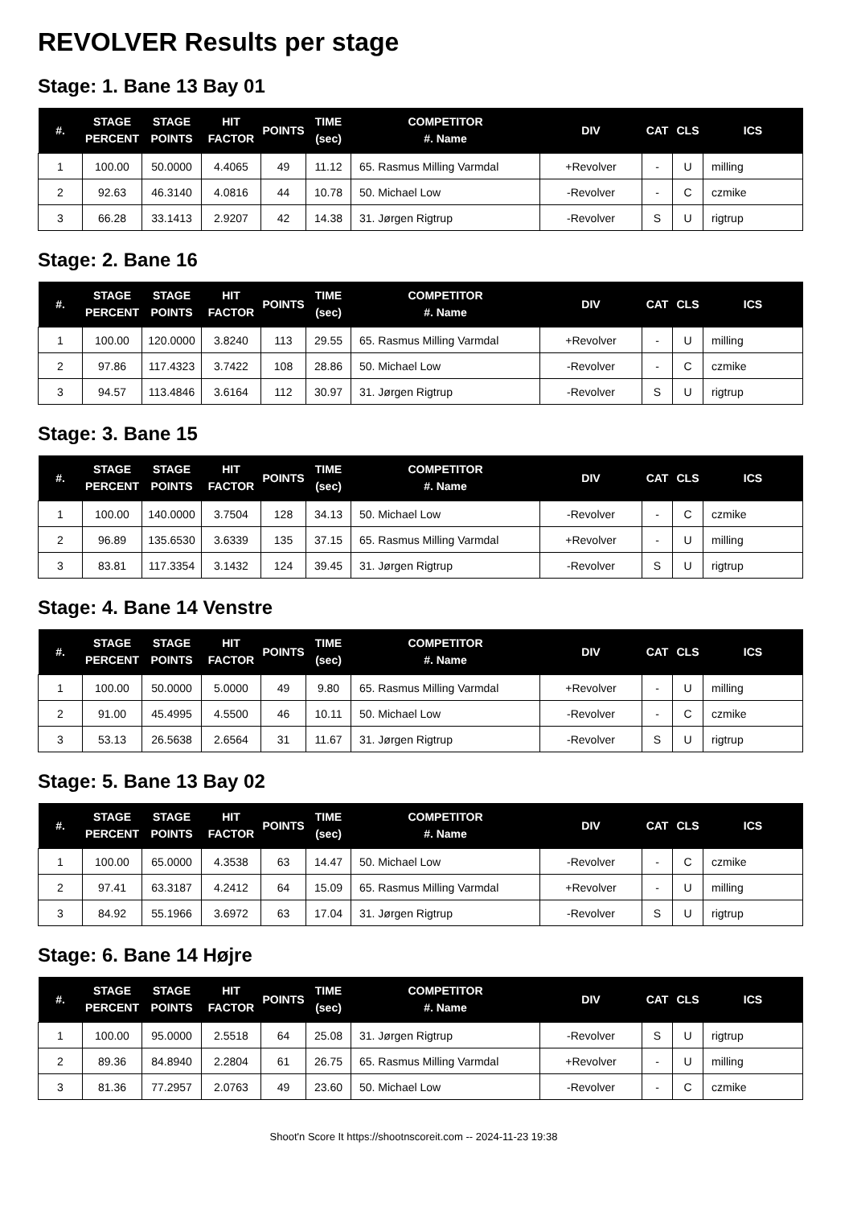REVOLVER Results per stage
Stage: 1. Bane 13 Bay 01
| #. | STAGE PERCENT | STAGE POINTS | HIT FACTOR | POINTS | TIME (sec) | COMPETITOR #. Name | DIV | CAT | CLS | ICS |
| --- | --- | --- | --- | --- | --- | --- | --- | --- | --- | --- |
| 1 | 100.00 | 50.0000 | 4.4065 | 49 | 11.12 | 65. Rasmus Milling Varmdal | +Revolver | - | U | milling |
| 2 | 92.63 | 46.3140 | 4.0816 | 44 | 10.78 | 50. Michael Low | -Revolver | - | C | czmike |
| 3 | 66.28 | 33.1413 | 2.9207 | 42 | 14.38 | 31. Jørgen Rigtrup | -Revolver | S | U | rigtrup |
Stage: 2. Bane 16
| #. | STAGE PERCENT | STAGE POINTS | HIT FACTOR | POINTS | TIME (sec) | COMPETITOR #. Name | DIV | CAT | CLS | ICS |
| --- | --- | --- | --- | --- | --- | --- | --- | --- | --- | --- |
| 1 | 100.00 | 120.0000 | 3.8240 | 113 | 29.55 | 65. Rasmus Milling Varmdal | +Revolver | - | U | milling |
| 2 | 97.86 | 117.4323 | 3.7422 | 108 | 28.86 | 50. Michael Low | -Revolver | - | C | czmike |
| 3 | 94.57 | 113.4846 | 3.6164 | 112 | 30.97 | 31. Jørgen Rigtrup | -Revolver | S | U | rigtrup |
Stage: 3. Bane 15
| #. | STAGE PERCENT | STAGE POINTS | HIT FACTOR | POINTS | TIME (sec) | COMPETITOR #. Name | DIV | CAT | CLS | ICS |
| --- | --- | --- | --- | --- | --- | --- | --- | --- | --- | --- |
| 1 | 100.00 | 140.0000 | 3.7504 | 128 | 34.13 | 50. Michael Low | -Revolver | - | C | czmike |
| 2 | 96.89 | 135.6530 | 3.6339 | 135 | 37.15 | 65. Rasmus Milling Varmdal | +Revolver | - | U | milling |
| 3 | 83.81 | 117.3354 | 3.1432 | 124 | 39.45 | 31. Jørgen Rigtrup | -Revolver | S | U | rigtrup |
Stage: 4. Bane 14 Venstre
| #. | STAGE PERCENT | STAGE POINTS | HIT FACTOR | POINTS | TIME (sec) | COMPETITOR #. Name | DIV | CAT | CLS | ICS |
| --- | --- | --- | --- | --- | --- | --- | --- | --- | --- | --- |
| 1 | 100.00 | 50.0000 | 5.0000 | 49 | 9.80 | 65. Rasmus Milling Varmdal | +Revolver | - | U | milling |
| 2 | 91.00 | 45.4995 | 4.5500 | 46 | 10.11 | 50. Michael Low | -Revolver | - | C | czmike |
| 3 | 53.13 | 26.5638 | 2.6564 | 31 | 11.67 | 31. Jørgen Rigtrup | -Revolver | S | U | rigtrup |
Stage: 5. Bane 13 Bay 02
| #. | STAGE PERCENT | STAGE POINTS | HIT FACTOR | POINTS | TIME (sec) | COMPETITOR #. Name | DIV | CAT | CLS | ICS |
| --- | --- | --- | --- | --- | --- | --- | --- | --- | --- | --- |
| 1 | 100.00 | 65.0000 | 4.3538 | 63 | 14.47 | 50. Michael Low | -Revolver | - | C | czmike |
| 2 | 97.41 | 63.3187 | 4.2412 | 64 | 15.09 | 65. Rasmus Milling Varmdal | +Revolver | - | U | milling |
| 3 | 84.92 | 55.1966 | 3.6972 | 63 | 17.04 | 31. Jørgen Rigtrup | -Revolver | S | U | rigtrup |
Stage: 6. Bane 14 Højre
| #. | STAGE PERCENT | STAGE POINTS | HIT FACTOR | POINTS | TIME (sec) | COMPETITOR #. Name | DIV | CAT | CLS | ICS |
| --- | --- | --- | --- | --- | --- | --- | --- | --- | --- | --- |
| 1 | 100.00 | 95.0000 | 2.5518 | 64 | 25.08 | 31. Jørgen Rigtrup | -Revolver | S | U | rigtrup |
| 2 | 89.36 | 84.8940 | 2.2804 | 61 | 26.75 | 65. Rasmus Milling Varmdal | +Revolver | - | U | milling |
| 3 | 81.36 | 77.2957 | 2.0763 | 49 | 23.60 | 50. Michael Low | -Revolver | - | C | czmike |
Shoot'n Score It https://shootnscoreit.com -- 2024-11-23 19:38